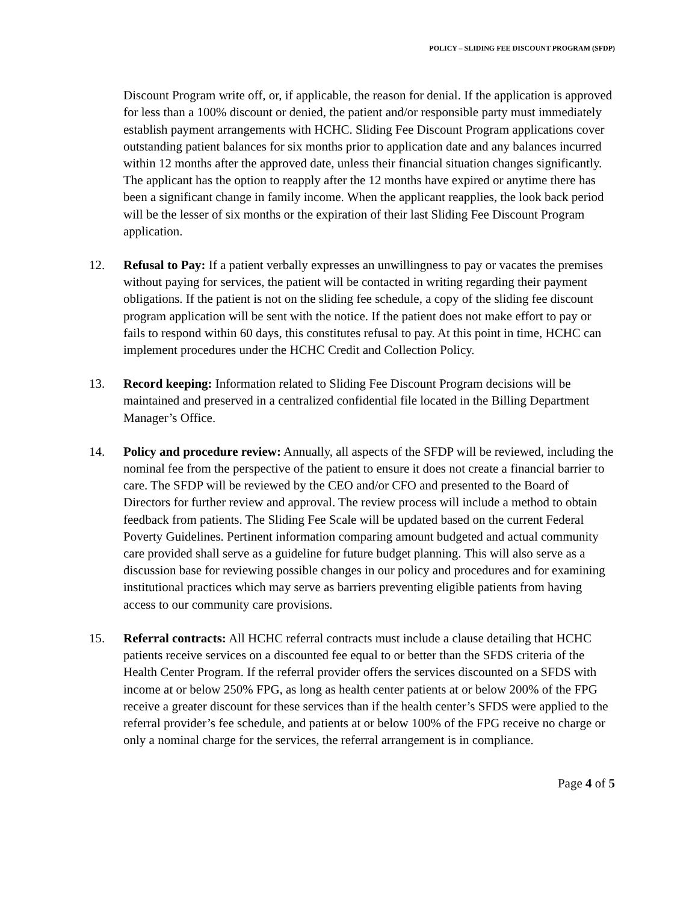POLICY – SLIDING FEE DISCOUNT PROGRAM (SFDP)
Discount Program write off, or, if applicable, the reason for denial. If the application is approved for less than a 100% discount or denied, the patient and/or responsible party must immediately establish payment arrangements with HCHC. Sliding Fee Discount Program applications cover outstanding patient balances for six months prior to application date and any balances incurred within 12 months after the approved date, unless their financial situation changes significantly. The applicant has the option to reapply after the 12 months have expired or anytime there has been a significant change in family income. When the applicant reapplies, the look back period will be the lesser of six months or the expiration of their last Sliding Fee Discount Program application.
12. Refusal to Pay: If a patient verbally expresses an unwillingness to pay or vacates the premises without paying for services, the patient will be contacted in writing regarding their payment obligations. If the patient is not on the sliding fee schedule, a copy of the sliding fee discount program application will be sent with the notice. If the patient does not make effort to pay or fails to respond within 60 days, this constitutes refusal to pay. At this point in time, HCHC can implement procedures under the HCHC Credit and Collection Policy.
13. Record keeping: Information related to Sliding Fee Discount Program decisions will be maintained and preserved in a centralized confidential file located in the Billing Department Manager’s Office.
14. Policy and procedure review: Annually, all aspects of the SFDP will be reviewed, including the nominal fee from the perspective of the patient to ensure it does not create a financial barrier to care. The SFDP will be reviewed by the CEO and/or CFO and presented to the Board of Directors for further review and approval. The review process will include a method to obtain feedback from patients. The Sliding Fee Scale will be updated based on the current Federal Poverty Guidelines. Pertinent information comparing amount budgeted and actual community care provided shall serve as a guideline for future budget planning. This will also serve as a discussion base for reviewing possible changes in our policy and procedures and for examining institutional practices which may serve as barriers preventing eligible patients from having access to our community care provisions.
15. Referral contracts: All HCHC referral contracts must include a clause detailing that HCHC patients receive services on a discounted fee equal to or better than the SFDS criteria of the Health Center Program. If the referral provider offers the services discounted on a SFDS with income at or below 250% FPG, as long as health center patients at or below 200% of the FPG receive a greater discount for these services than if the health center’s SFDS were applied to the referral provider’s fee schedule, and patients at or below 100% of the FPG receive no charge or only a nominal charge for the services, the referral arrangement is in compliance.
Page 4 of 5